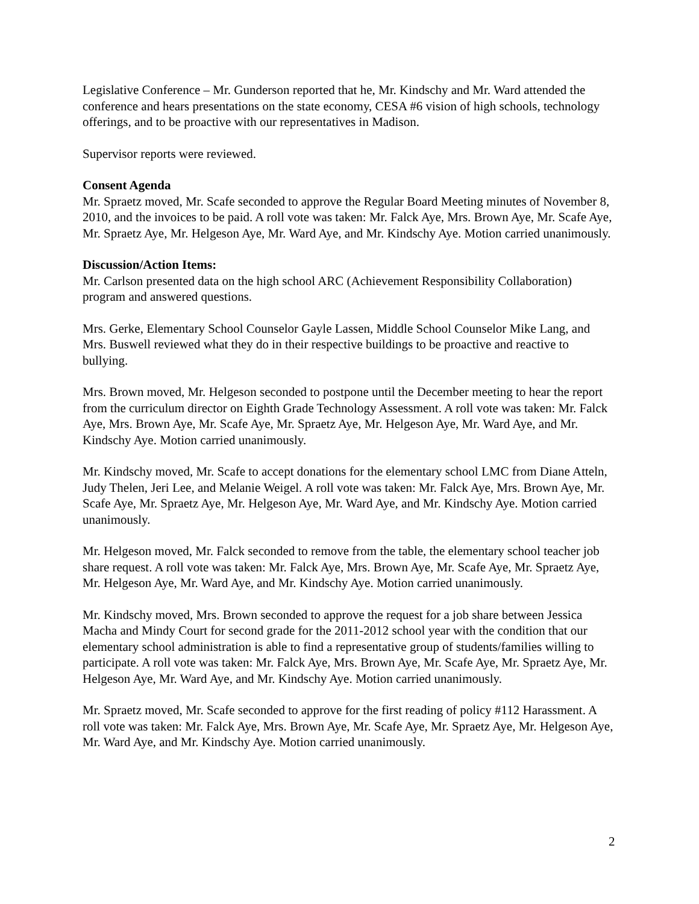Legislative Conference – Mr. Gunderson reported that he, Mr. Kindschy and Mr. Ward attended the conference and hears presentations on the state economy, CESA #6 vision of high schools, technology offerings, and to be proactive with our representatives in Madison.
Supervisor reports were reviewed.
Consent Agenda
Mr. Spraetz moved, Mr. Scafe seconded to approve the Regular Board Meeting minutes of November 8, 2010, and the invoices to be paid. A roll vote was taken: Mr. Falck Aye, Mrs. Brown Aye, Mr. Scafe Aye, Mr. Spraetz Aye, Mr. Helgeson Aye, Mr. Ward Aye, and Mr. Kindschy Aye. Motion carried unanimously.
Discussion/Action Items:
Mr. Carlson presented data on the high school ARC (Achievement Responsibility Collaboration) program and answered questions.
Mrs. Gerke, Elementary School Counselor Gayle Lassen, Middle School Counselor Mike Lang, and Mrs. Buswell reviewed what they do in their respective buildings to be proactive and reactive to bullying.
Mrs. Brown moved, Mr. Helgeson seconded to postpone until the December meeting to hear the report from the curriculum director on Eighth Grade Technology Assessment. A roll vote was taken: Mr. Falck Aye, Mrs. Brown Aye, Mr. Scafe Aye, Mr. Spraetz Aye, Mr. Helgeson Aye, Mr. Ward Aye, and Mr. Kindschy Aye. Motion carried unanimously.
Mr. Kindschy moved, Mr. Scafe to accept donations for the elementary school LMC from Diane Atteln, Judy Thelen, Jeri Lee, and Melanie Weigel. A roll vote was taken: Mr. Falck Aye, Mrs. Brown Aye, Mr. Scafe Aye, Mr. Spraetz Aye, Mr. Helgeson Aye, Mr. Ward Aye, and Mr. Kindschy Aye. Motion carried unanimously.
Mr. Helgeson moved, Mr. Falck seconded to remove from the table, the elementary school teacher job share request. A roll vote was taken: Mr. Falck Aye, Mrs. Brown Aye, Mr. Scafe Aye, Mr. Spraetz Aye, Mr. Helgeson Aye, Mr. Ward Aye, and Mr. Kindschy Aye. Motion carried unanimously.
Mr. Kindschy moved, Mrs. Brown seconded to approve the request for a job share between Jessica Macha and Mindy Court for second grade for the 2011-2012 school year with the condition that our elementary school administration is able to find a representative group of students/families willing to participate. A roll vote was taken: Mr. Falck Aye, Mrs. Brown Aye, Mr. Scafe Aye, Mr. Spraetz Aye, Mr. Helgeson Aye, Mr. Ward Aye, and Mr. Kindschy Aye. Motion carried unanimously.
Mr. Spraetz moved, Mr. Scafe seconded to approve for the first reading of policy #112 Harassment. A roll vote was taken: Mr. Falck Aye, Mrs. Brown Aye, Mr. Scafe Aye, Mr. Spraetz Aye, Mr. Helgeson Aye, Mr. Ward Aye, and Mr. Kindschy Aye. Motion carried unanimously.
2